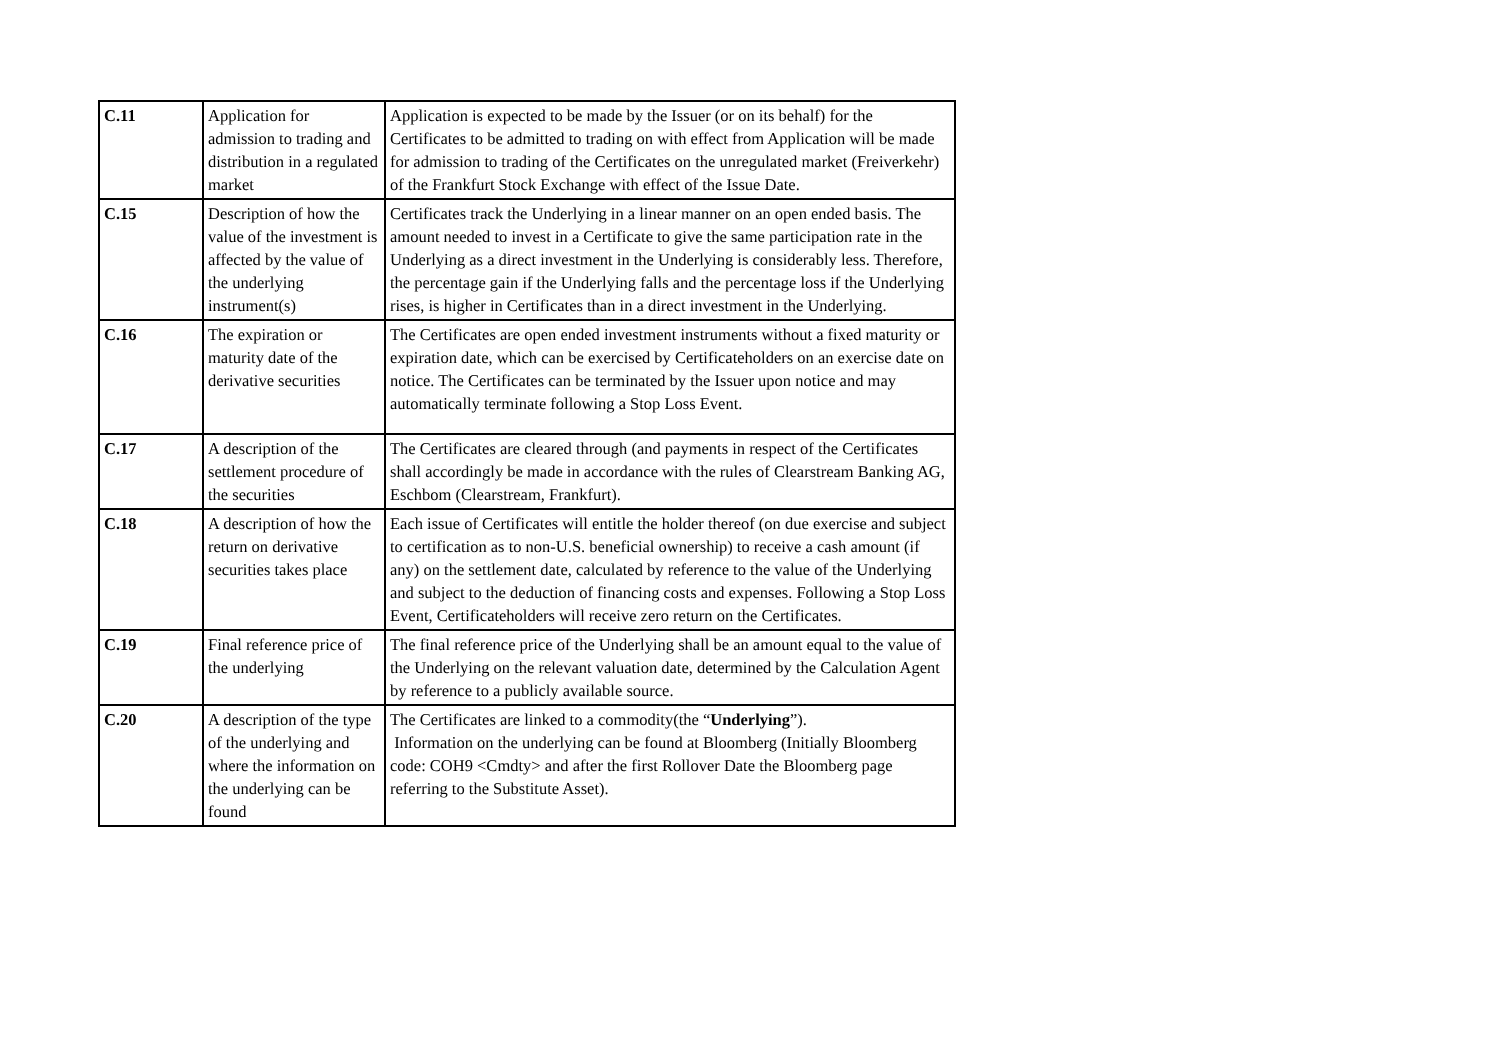| C.11 | Application for admission to trading and distribution in a regulated market | Application is expected to be made by the Issuer (or on its behalf) for the Certificates to be admitted to trading on with effect from Application will be made for admission to trading of the Certificates on the unregulated market (Freiverkehr) of the Frankfurt Stock Exchange with effect of the Issue Date. |
| C.15 | Description of how the value of the investment is affected by the value of the underlying instrument(s) | Certificates track the Underlying in a linear manner on an open ended basis. The amount needed to invest in a Certificate to give the same participation rate in the Underlying as a direct investment in the Underlying is considerably less. Therefore, the percentage gain if the Underlying falls and the percentage loss if the Underlying rises, is higher in Certificates than in a direct investment in the Underlying. |
| C.16 | The expiration or maturity date of the derivative securities | The Certificates are open ended investment instruments without a fixed maturity or expiration date, which can be exercised by Certificateholders on an exercise date on notice. The Certificates can be terminated by the Issuer upon notice and may automatically terminate following a Stop Loss Event. |
| C.17 | A description of the settlement procedure of the securities | The Certificates are cleared through (and payments in respect of the Certificates shall accordingly be made in accordance with the rules of Clearstream Banking AG, Eschbom (Clearstream, Frankfurt). |
| C.18 | A description of how the return on derivative securities takes place | Each issue of Certificates will entitle the holder thereof (on due exercise and subject to certification as to non-U.S. beneficial ownership) to receive a cash amount (if any) on the settlement date, calculated by reference to the value of the Underlying and subject to the deduction of financing costs and expenses. Following a Stop Loss Event, Certificateholders will receive zero return on the Certificates. |
| C.19 | Final reference price of the underlying | The final reference price of the Underlying shall be an amount equal to the value of the Underlying on the relevant valuation date, determined by the Calculation Agent by reference to a publicly available source. |
| C.20 | A description of the type of the underlying and where the information on the underlying can be found | The Certificates are linked to a commodity(the “ Underlying ”). Information on the underlying can be found at Bloomberg (Initially Bloomberg code: COH9 <Cmdty> and after the first Rollover Date the Bloomberg page referring to the Substitute Asset). |